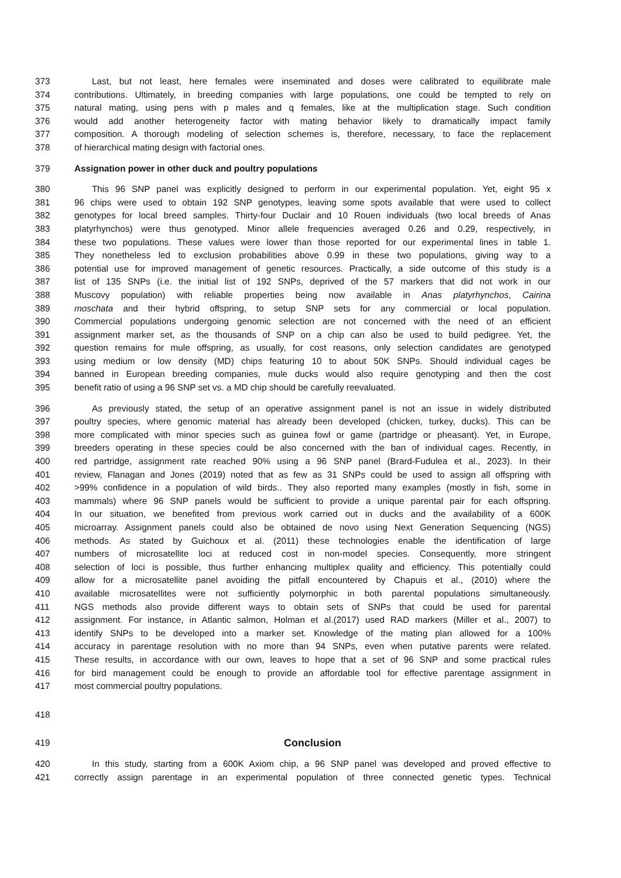373 Last, but not least, here females were inseminated and doses were calibrated to equilibrate male
374 contributions. Ultimately, in breeding companies with large populations, one could be tempted to rely on
375 natural mating, using pens with p males and q females, like at the multiplication stage. Such condition
376 would add another heterogeneity factor with mating behavior likely to dramatically impact family
377 composition. A thorough modeling of selection schemes is, therefore, necessary, to face the replacement
378 of hierarchical mating design with factorial ones.
379 Assignation power in other duck and poultry populations
380 This 96 SNP panel was explicitly designed to perform in our experimental population. Yet, eight 95 x
381 96 chips were used to obtain 192 SNP genotypes, leaving some spots available that were used to collect
382 genotypes for local breed samples. Thirty-four Duclair and 10 Rouen individuals (two local breeds of Anas
383 platyrhynchos) were thus genotyped. Minor allele frequencies averaged 0.26 and 0.29, respectively, in
384 these two populations. These values were lower than those reported for our experimental lines in table 1.
385 They nonetheless led to exclusion probabilities above 0.99 in these two populations, giving way to a
386 potential use for improved management of genetic resources. Practically, a side outcome of this study is a
387 list of 135 SNPs (i.e. the initial list of 192 SNPs, deprived of the 57 markers that did not work in our
388 Muscovy population) with reliable properties being now available in Anas platyrhynchos, Cairina
389 moschata and their hybrid offspring, to setup SNP sets for any commercial or local population.
390 Commercial populations undergoing genomic selection are not concerned with the need of an efficient
391 assignment marker set, as the thousands of SNP on a chip can also be used to build pedigree. Yet, the
392 question remains for mule offspring, as usually, for cost reasons, only selection candidates are genotyped
393 using medium or low density (MD) chips featuring 10 to about 50K SNPs. Should individual cages be
394 banned in European breeding companies, mule ducks would also require genotyping and then the cost
395 benefit ratio of using a 96 SNP set vs. a MD chip should be carefully reevaluated.
396 As previously stated, the setup of an operative assignment panel is not an issue in widely distributed
397 poultry species, where genomic material has already been developed (chicken, turkey, ducks). This can be
398 more complicated with minor species such as guinea fowl or game (partridge or pheasant). Yet, in Europe,
399 breeders operating in these species could be also concerned with the ban of individual cages. Recently, in
400 red partridge, assignment rate reached 90% using a 96 SNP panel (Brard-Fudulea et al., 2023). In their
401 review, Flanagan and Jones (2019) noted that as few as 31 SNPs could be used to assign all offspring with
402 >99% confidence in a population of wild birds.. They also reported many examples (mostly in fish, some in
403 mammals) where 96 SNP panels would be sufficient to provide a unique parental pair for each offspring.
404 In our situation, we benefited from previous work carried out in ducks and the availability of a 600K
405 microarray. Assignment panels could also be obtained de novo using Next Generation Sequencing (NGS)
406 methods. As stated by Guichoux et al. (2011) these technologies enable the identification of large
407 numbers of microsatellite loci at reduced cost in non-model species. Consequently, more stringent
408 selection of loci is possible, thus further enhancing multiplex quality and efficiency. This potentially could
409 allow for a microsatellite panel avoiding the pitfall encountered by Chapuis et al., (2010) where the
410 available microsatellites were not sufficiently polymorphic in both parental populations simultaneously.
411 NGS methods also provide different ways to obtain sets of SNPs that could be used for parental
412 assignment. For instance, in Atlantic salmon, Holman et al.(2017) used RAD markers (Miller et al., 2007) to
413 identify SNPs to be developed into a marker set. Knowledge of the mating plan allowed for a 100%
414 accuracy in parentage resolution with no more than 94 SNPs, even when putative parents were related.
415 These results, in accordance with our own, leaves to hope that a set of 96 SNP and some practical rules
416 for bird management could be enough to provide an affordable tool for effective parentage assignment in
417 most commercial poultry populations.
418
419 Conclusion
420 In this study, starting from a 600K Axiom chip, a 96 SNP panel was developed and proved effective to
421 correctly assign parentage in an experimental population of three connected genetic types. Technical